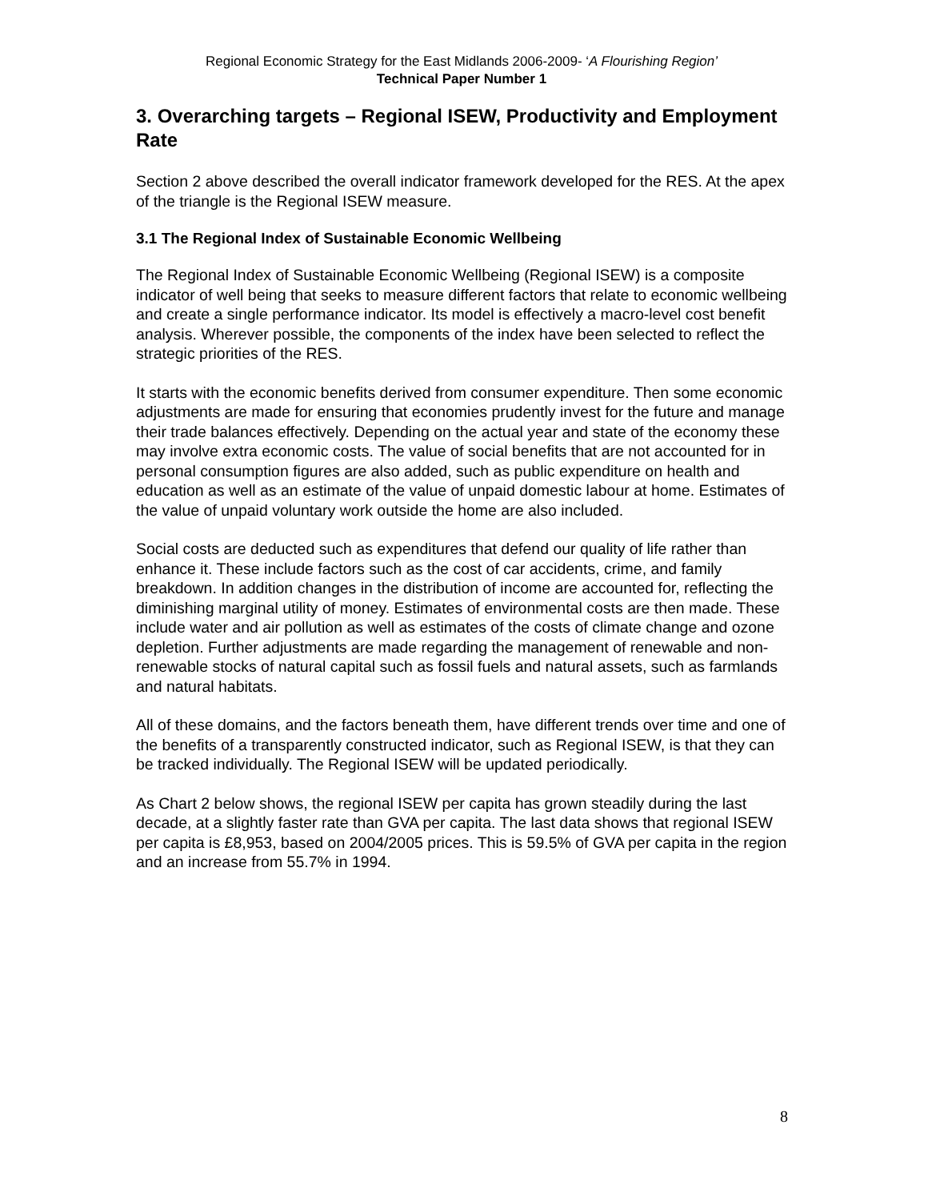Regional Economic Strategy for the East Midlands 2006-2009- ‘A Flourishing Region’
Technical Paper Number 1
3. Overarching targets – Regional ISEW, Productivity and Employment Rate
Section 2 above described the overall indicator framework developed for the RES. At the apex of the triangle is the Regional ISEW measure.
3.1 The Regional Index of Sustainable Economic Wellbeing
The Regional Index of Sustainable Economic Wellbeing (Regional ISEW) is a composite indicator of well being that seeks to measure different factors that relate to economic wellbeing and create a single performance indicator. Its model is effectively a macro-level cost benefit analysis. Wherever possible, the components of the index have been selected to reflect the strategic priorities of the RES.
It starts with the economic benefits derived from consumer expenditure. Then some economic adjustments are made for ensuring that economies prudently invest for the future and manage their trade balances effectively. Depending on the actual year and state of the economy these may involve extra economic costs. The value of social benefits that are not accounted for in personal consumption figures are also added, such as public expenditure on health and education as well as an estimate of the value of unpaid domestic labour at home. Estimates of the value of unpaid voluntary work outside the home are also included.
Social costs are deducted such as expenditures that defend our quality of life rather than enhance it. These include factors such as the cost of car accidents, crime, and family breakdown. In addition changes in the distribution of income are accounted for, reflecting the diminishing marginal utility of money. Estimates of environmental costs are then made. These include water and air pollution as well as estimates of the costs of climate change and ozone depletion. Further adjustments are made regarding the management of renewable and non-renewable stocks of natural capital such as fossil fuels and natural assets, such as farmlands and natural habitats.
All of these domains, and the factors beneath them, have different trends over time and one of the benefits of a transparently constructed indicator, such as Regional ISEW, is that they can be tracked individually. The Regional ISEW will be updated periodically.
As Chart 2 below shows, the regional ISEW per capita has grown steadily during the last decade, at a slightly faster rate than GVA per capita. The last data shows that regional ISEW per capita is £8,953, based on 2004/2005 prices. This is 59.5% of GVA per capita in the region and an increase from 55.7% in 1994.
8